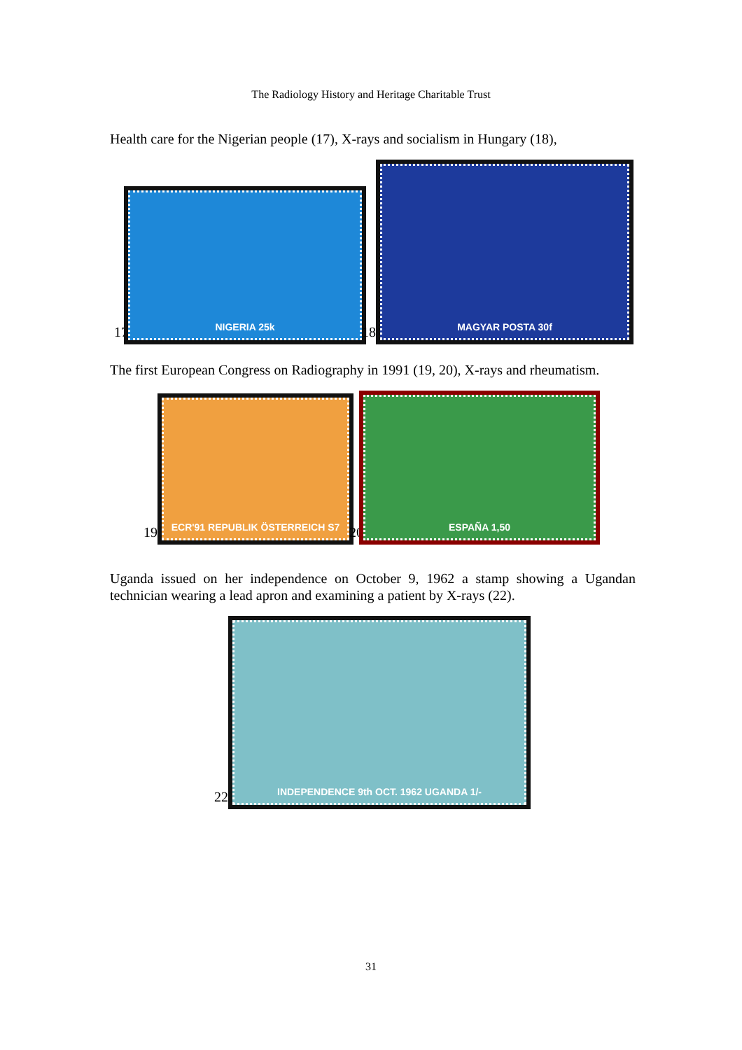The Radiology History and Heritage Charitable Trust
Health care for the Nigerian people (17), X-rays and socialism in Hungary (18),
17
NIGERIA 25k
18
MAGYAR POSTA 30f
The first European Congress on Radiography in 1991 (19, 20), X-rays and rheumatism.
19
ECR'91 REPUBLIK ÖSTERREICH S7
20
ESPAÑA 1,50
Uganda issued on her independence on October 9, 1962 a stamp showing a Ugandan technician wearing a lead apron and examining a patient by X-rays (22).
22
INDEPENDENCE 9th OCT. 1962 UGANDA 1/-
31